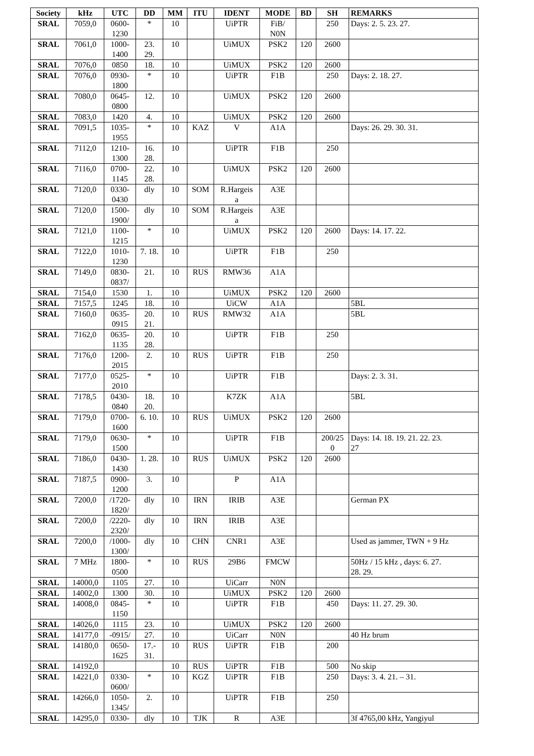| Society | kHz | UTC | DD | MM | ITU | IDENT | MODE | BD | SH | REMARKS |
| --- | --- | --- | --- | --- | --- | --- | --- | --- | --- | --- |
| SRAL | 7059,0 | 0600- 1230 | * | 10 | | UiPTR | FiB/ N0N | | 250 | Days: 2. 5. 23. 27. |
| SRAL | 7061,0 | 1000- 1400 | 23. 29. | 10 | | UiMUX | PSK2 | 120 | 2600 | |
| SRAL | 7076,0 | 0850 | 18. | 10 | | UiMUX | PSK2 | 120 | 2600 | |
| SRAL | 7076,0 | 0930- 1800 | * | 10 | | UiPTR | F1B | | 250 | Days: 2. 18. 27. |
| SRAL | 7080,0 | 0645- 0800 | 12. | 10 | | UiMUX | PSK2 | 120 | 2600 | |
| SRAL | 7083,0 | 1420 | 4. | 10 | | UiMUX | PSK2 | 120 | 2600 | |
| SRAL | 7091,5 | 1035- 1955 | * | 10 | KAZ | V | A1A | | | Days: 26. 29. 30. 31. |
| SRAL | 7112,0 | 1210- 1300 | 16. 28. | 10 | | UiPTR | F1B | | 250 | |
| SRAL | 7116,0 | 0700- 1145 | 22. 28. | 10 | | UiMUX | PSK2 | 120 | 2600 | |
| SRAL | 7120,0 | 0330- 0430 | dly | 10 | SOM | R.Hargeis a | A3E | | | |
| SRAL | 7120,0 | 1500- 1900/ | dly | 10 | SOM | R.Hargeis a | A3E | | | |
| SRAL | 7121,0 | 1100- 1215 | * | 10 | | UiMUX | PSK2 | 120 | 2600 | Days: 14. 17. 22. |
| SRAL | 7122,0 | 1010- 1230 | 7. 18. | 10 | | UiPTR | F1B | | 250 | |
| SRAL | 7149,0 | 0830- 0837/ | 21. | 10 | RUS | RMW36 | A1A | | | |
| SRAL | 7154,0 | 1530 | 1. | 10 | | UiMUX | PSK2 | 120 | 2600 | |
| SRAL | 7157,5 | 1245 | 18. | 10 | | UiCW | A1A | | | 5BL |
| SRAL | 7160,0 | 0635- 0915 | 20. 21. | 10 | RUS | RMW32 | A1A | | | 5BL |
| SRAL | 7162,0 | 0635- 1135 | 20. 28. | 10 | | UiPTR | F1B | | 250 | |
| SRAL | 7176,0 | 1200- 2015 | 2. | 10 | RUS | UiPTR | F1B | | 250 | |
| SRAL | 7177,0 | 0525- 2010 | * | 10 | | UiPTR | F1B | | | Days: 2. 3. 31. |
| SRAL | 7178,5 | 0430- 0840 | 18. 20. | 10 | | K7ZK | A1A | | | 5BL |
| SRAL | 7179,0 | 0700- 1600 | 6. 10. | 10 | RUS | UiMUX | PSK2 | 120 | 2600 | |
| SRAL | 7179,0 | 0630- 1500 | * | 10 | | UiPTR | F1B | | 200/25 0 | Days: 14. 18. 19. 21. 22. 23. 27 |
| SRAL | 7186,0 | 0430- 1430 | 1. 28. | 10 | RUS | UiMUX | PSK2 | 120 | 2600 | |
| SRAL | 7187,5 | 0900- 1200 | 3. | 10 | | P | A1A | | | |
| SRAL | 7200,0 | /1720- 1820/ | dly | 10 | IRN | IRIB | A3E | | | German PX |
| SRAL | 7200,0 | /2220- 2320/ | dly | 10 | IRN | IRIB | A3E | | | |
| SRAL | 7200,0 | /1000- 1300/ | dly | 10 | CHN | CNR1 | A3E | | | Used as jammer, TWN + 9 Hz |
| SRAL | 7 MHz | 1800- 0500 | * | 10 | RUS | 29B6 | FMCW | | | 50Hz / 15 kHz , days: 6. 27. 28. 29. |
| SRAL | 14000,0 | 1105 | 27. | 10 | | UiCarr | N0N | | | |
| SRAL | 14002,0 | 1300 | 30. | 10 | | UiMUX | PSK2 | 120 | 2600 | |
| SRAL | 14008,0 | 0845- 1150 | * | 10 | | UiPTR | F1B | | 450 | Days: 11. 27. 29. 30. |
| SRAL | 14026,0 | 1115 | 23. | 10 | | UiMUX | PSK2 | 120 | 2600 | |
| SRAL | 14177,0 | -0915/ | 27. | 10 | | UiCarr | N0N | | | 40 Hz brum |
| SRAL | 14180,0 | 0650- 1625 | 17.- 31. | 10 | RUS | UiPTR | F1B | | 200 | |
| SRAL | 14192,0 | | | 10 | RUS | UiPTR | F1B | | 500 | No skip |
| SRAL | 14221,0 | 0330- 0600/ | * | 10 | KGZ | UiPTR | F1B | | 250 | Days: 3. 4. 21. – 31. |
| SRAL | 14266,0 | 1050- 1345/ | 2. | 10 | | UiPTR | F1B | | 250 | |
| SRAL | 14295,0 | 0330- | dly | 10 | TJK | R | A3E | | | 3f 4765,00 kHz, Yangiyul |